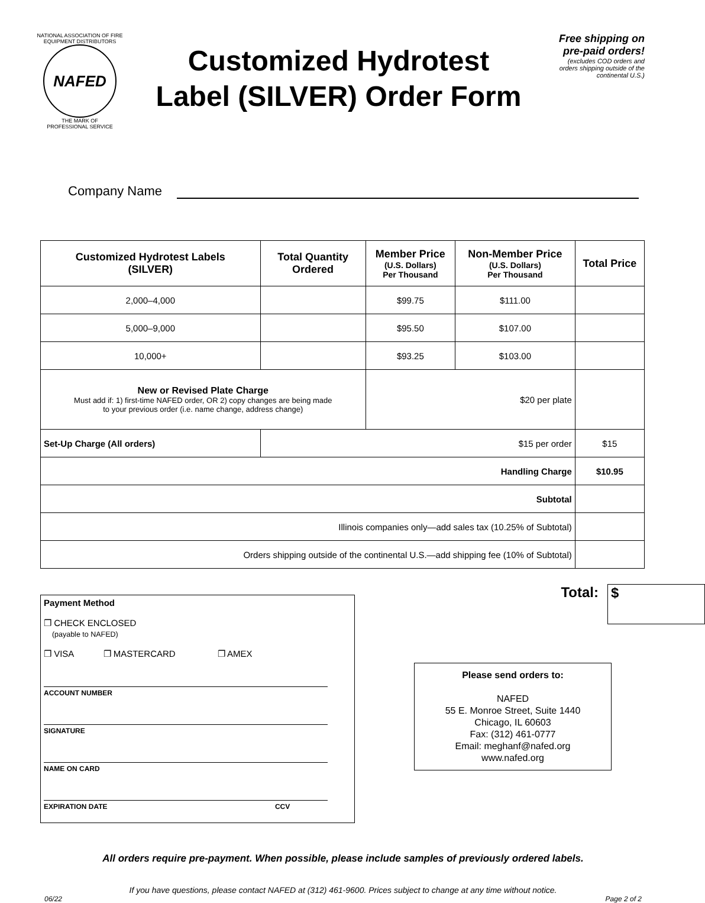NATIONAL ASSOCIATION OF FIRE EQUIPMENT DISTRIBUTORS
NAFED
THE MARK OF
PROFESSIONAL SERVICE
Customized Hydrotest
Label (SILVER) Order Form
Free shipping on pre-paid orders!
(excludes COD orders and orders shipping outside of the continental U.S.)
Company Name
| Customized Hydrotest Labels (SILVER) | Total Quantity Ordered | Member Price (U.S. Dollars) Per Thousand | Non-Member Price (U.S. Dollars) Per Thousand | Total Price |
| --- | --- | --- | --- | --- |
| 2,000–4,000 | | $99.75 | $111.00 | |
| 5,000–9,000 | | $95.50 | $107.00 | |
| 10,000+ | | $93.25 | $103.00 | |
| New or Revised Plate Charge Must add if: 1) first-time NAFED order, OR 2) copy changes are being made to your previous order (i.e. name change, address change) | | $20 per plate | | |
| Set-Up Charge (All orders) | $15 per order | | | $15 |
| Handling Charge | | | | $10.95 |
| Subtotal | | | | |
| Illinois companies only—add sales tax (10.25% of Subtotal) | | | | |
| Orders shipping outside of the continental U.S.—add shipping fee (10% of Subtotal) | | | | |
Payment Method
❐ CHECK ENCLOSED
(payable to NAFED)
❐ VISA ❐ MASTERCARD ❐ AMEX
ACCOUNT NUMBER
SIGNATURE
NAME ON CARD
EXPIRATION DATE CCV
Total:
$
Please send orders to:
NAFED
55 E. Monroe Street, Suite 1440
Chicago, IL 60603
Fax: (312) 461-0777
Email: meghanf@nafed.org
www.nafed.org
All orders require pre-payment. When possible, please include samples of previously ordered labels.
If you have questions, please contact NAFED at (312) 461-9600. Prices subject to change at any time without notice.
06/22 Page 2 of 2